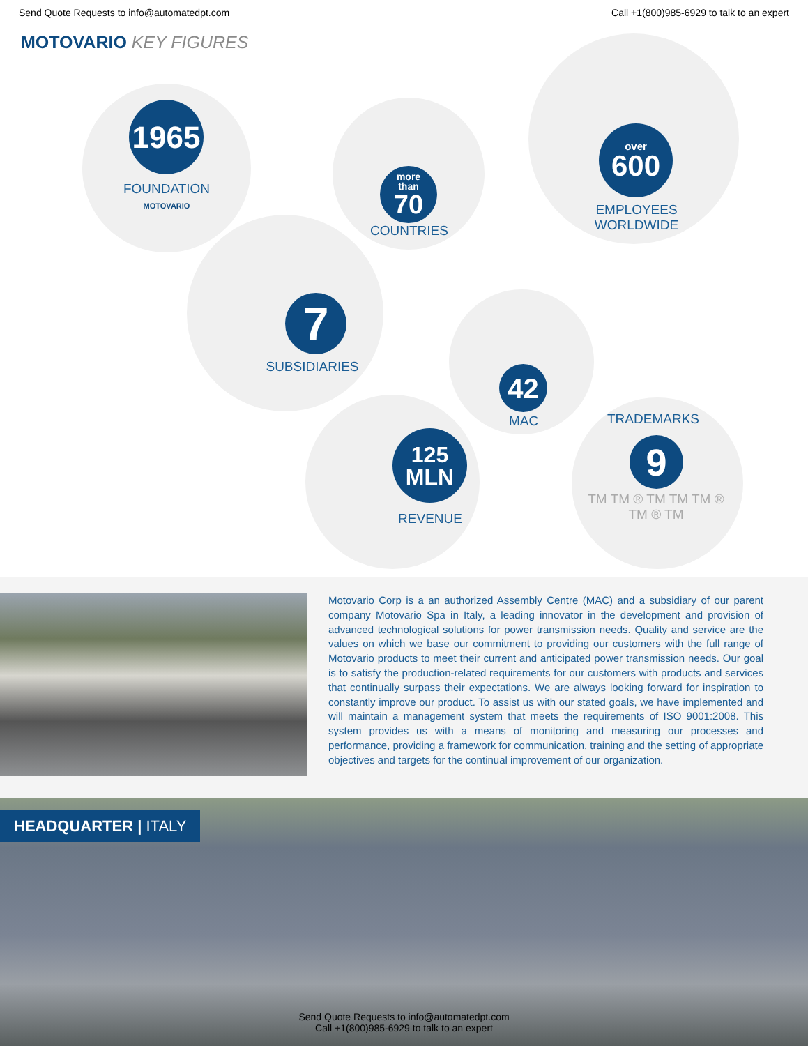Send Quote Requests to info@automatedpt.com Call +1(800)985-6929 to talk to an expert
MOTOVARIO KEY FIGURES
1965
FOUNDATION
MOTOVARIO
more
than
70
COUNTRIES
over
600
EMPLOYEES
WORLDWIDE
7
SUBSIDIARIES 42
MAC
125
MLN
REVENUE
TRADEMARKS
9
TM TM ® TM TM TM ® TM ® TM
Motovario Corp is a an authorized Assembly Centre (MAC) and a subsidiary of our parent company Motovario Spa in Italy, a leading innovator in the development and provision of advanced technological solutions for power transmission needs. Quality and service are the values on which we base our commitment to providing our customers with the full range of Motovario products to meet their current and anticipated power transmission needs. Our goal is to satisfy the production-related requirements for our customers with products and services that continually surpass their expectations. We are always looking forward for inspiration to constantly improve our product. To assist us with our stated goals, we have implemented and will maintain a management system that meets the requirements of ISO 9001:2008. This system provides us with a means of monitoring and measuring our processes and performance, providing a framework for communication, training and the setting of appropriate objectives and targets for the continual improvement of our organization.
HEADQUARTER | ITALY
Send Quote Requests to info@automatedpt.com
Call +1(800)985-6929 to talk to an expert